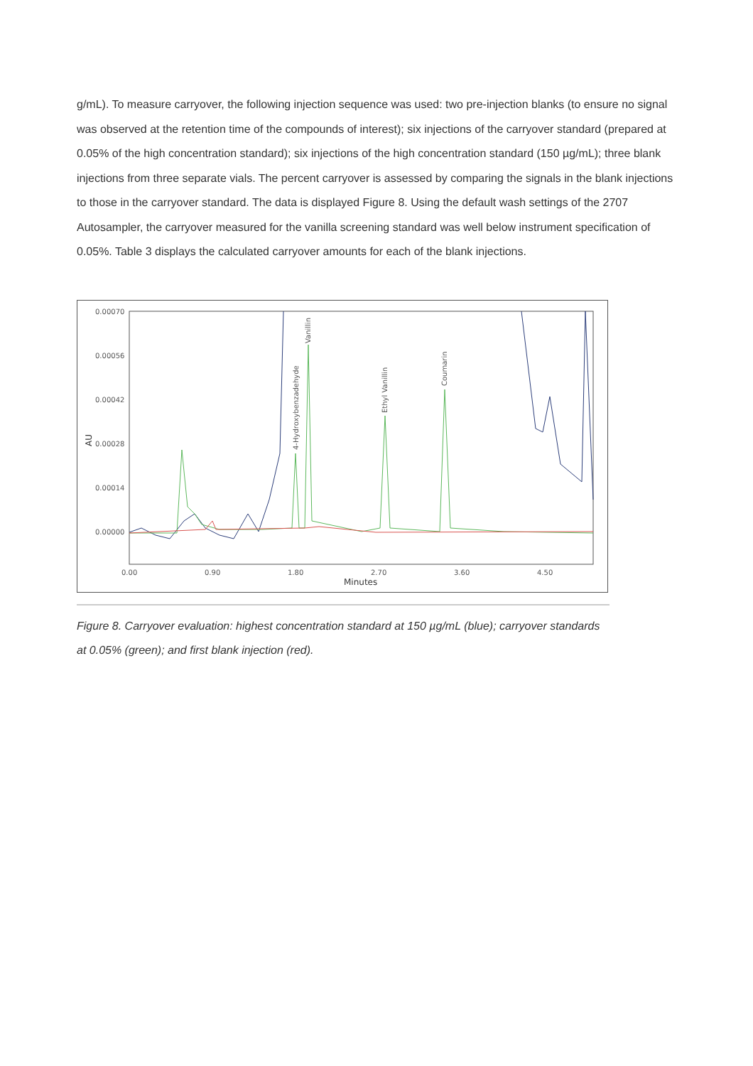g/mL). To measure carryover, the following injection sequence was used: two pre-injection blanks (to ensure no signal was observed at the retention time of the compounds of interest); six injections of the carryover standard (prepared at 0.05% of the high concentration standard); six injections of the high concentration standard (150 µg/mL); three blank injections from three separate vials. The percent carryover is assessed by comparing the signals in the blank injections to those in the carryover standard. The data is displayed Figure 8. Using the default wash settings of the 2707 Autosampler, the carryover measured for the vanilla screening standard was well below instrument specification of 0.05%. Table 3 displays the calculated carryover amounts for each of the blank injections.
0.00070
0.00056
0.00042
0.00028
0.00014
0.00000
AU
0.00
0.90
1.80
2.70
3.60
4.50
Minutes
4-Hydroxybenzadehyde
Vanillin
Ethyl Vanillin
Coumarin
Figure 8. Carryover evaluation: highest concentration standard at 150 µg/mL (blue); carryover standards at 0.05% (green); and first blank injection (red).